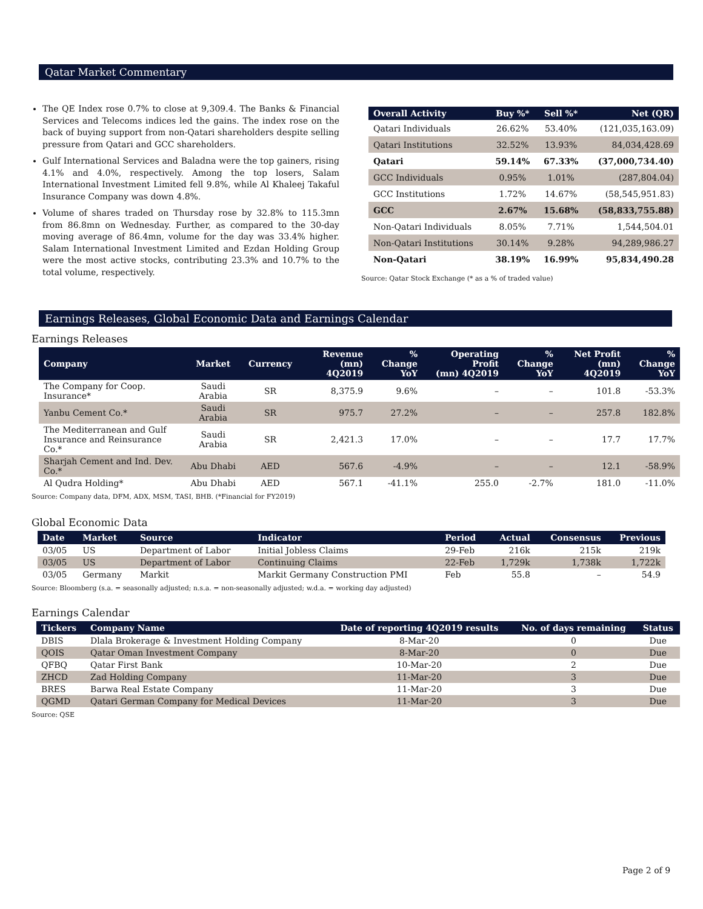Qatar Market Commentary
The QE Index rose 0.7% to close at 9,309.4. The Banks & Financial Services and Telecoms indices led the gains. The index rose on the back of buying support from non-Qatari shareholders despite selling pressure from Qatari and GCC shareholders.
Gulf International Services and Baladna were the top gainers, rising 4.1% and 4.0%, respectively. Among the top losers, Salam International Investment Limited fell 9.8%, while Al Khaleej Takaful Insurance Company was down 4.8%.
Volume of shares traded on Thursday rose by 32.8% to 115.3mn from 86.8mn on Wednesday. Further, as compared to the 30-day moving average of 86.4mn, volume for the day was 33.4% higher. Salam International Investment Limited and Ezdan Holding Group were the most active stocks, contributing 23.3% and 10.7% to the total volume, respectively.
| Overall Activity | Buy %* | Sell %* | Net (QR) |
| --- | --- | --- | --- |
| Qatari Individuals | 26.62% | 53.40% | (121,035,163.09) |
| Qatari Institutions | 32.52% | 13.93% | 84,034,428.69 |
| Qatari | 59.14% | 67.33% | (37,000,734.40) |
| GCC Individuals | 0.95% | 1.01% | (287,804.04) |
| GCC Institutions | 1.72% | 14.67% | (58,545,951.83) |
| GCC | 2.67% | 15.68% | (58,833,755.88) |
| Non-Qatari Individuals | 8.05% | 7.71% | 1,544,504.01 |
| Non-Qatari Institutions | 30.14% | 9.28% | 94,289,986.27 |
| Non-Qatari | 38.19% | 16.99% | 95,834,490.28 |
Source: Qatar Stock Exchange (* as a % of traded value)
Earnings Releases, Global Economic Data and Earnings Calendar
Earnings Releases
| Company | Market | Currency | Revenue (mn) 4Q2019 | % Change YoY | Operating Profit (mn) 4Q2019 | % Change YoY | Net Profit (mn) 4Q2019 | % Change YoY |
| --- | --- | --- | --- | --- | --- | --- | --- | --- |
| The Company for Coop. Insurance* | Saudi Arabia | SR | 8,375.9 | 9.6% | – | – | 101.8 | -53.3% |
| Yanbu Cement Co.* | Saudi Arabia | SR | 975.7 | 27.2% | – | – | 257.8 | 182.8% |
| The Mediterranean and Gulf Insurance and Reinsurance Co.* | Saudi Arabia | SR | 2,421.3 | 17.0% | – | – | 17.7 | 17.7% |
| Sharjah Cement and Ind. Dev. Co.* | Abu Dhabi | AED | 567.6 | -4.9% | – | – | 12.1 | -58.9% |
| Al Qudra Holding* | Abu Dhabi | AED | 567.1 | -41.1% | 255.0 | -2.7% | 181.0 | -11.0% |
Source: Company data, DFM, ADX, MSM, TASI, BHB. (*Financial for FY2019)
Global Economic Data
| Date | Market | Source | Indicator | Period | Actual | Consensus | Previous |
| --- | --- | --- | --- | --- | --- | --- | --- |
| 03/05 | US | Department of Labor | Initial Jobless Claims | 29-Feb | 216k | 215k | 219k |
| 03/05 | US | Department of Labor | Continuing Claims | 22-Feb | 1,729k | 1,738k | 1,722k |
| 03/05 | Germany | Markit | Markit Germany Construction PMI | Feb | 55.8 | – | 54.9 |
Source: Bloomberg (s.a. = seasonally adjusted; n.s.a. = non-seasonally adjusted; w.d.a. = working day adjusted)
Earnings Calendar
| Tickers | Company Name | Date of reporting 4Q2019 results | No. of days remaining | Status |
| --- | --- | --- | --- | --- |
| DBIS | Dlala Brokerage & Investment Holding Company | 8-Mar-20 | 0 | Due |
| QOIS | Qatar Oman Investment Company | 8-Mar-20 | 0 | Due |
| QFBQ | Qatar First Bank | 10-Mar-20 | 2 | Due |
| ZHCD | Zad Holding Company | 11-Mar-20 | 3 | Due |
| BRES | Barwa Real Estate Company | 11-Mar-20 | 3 | Due |
| QGMD | Qatari German Company for Medical Devices | 11-Mar-20 | 3 | Due |
Source: QSE
Page 2 of 9